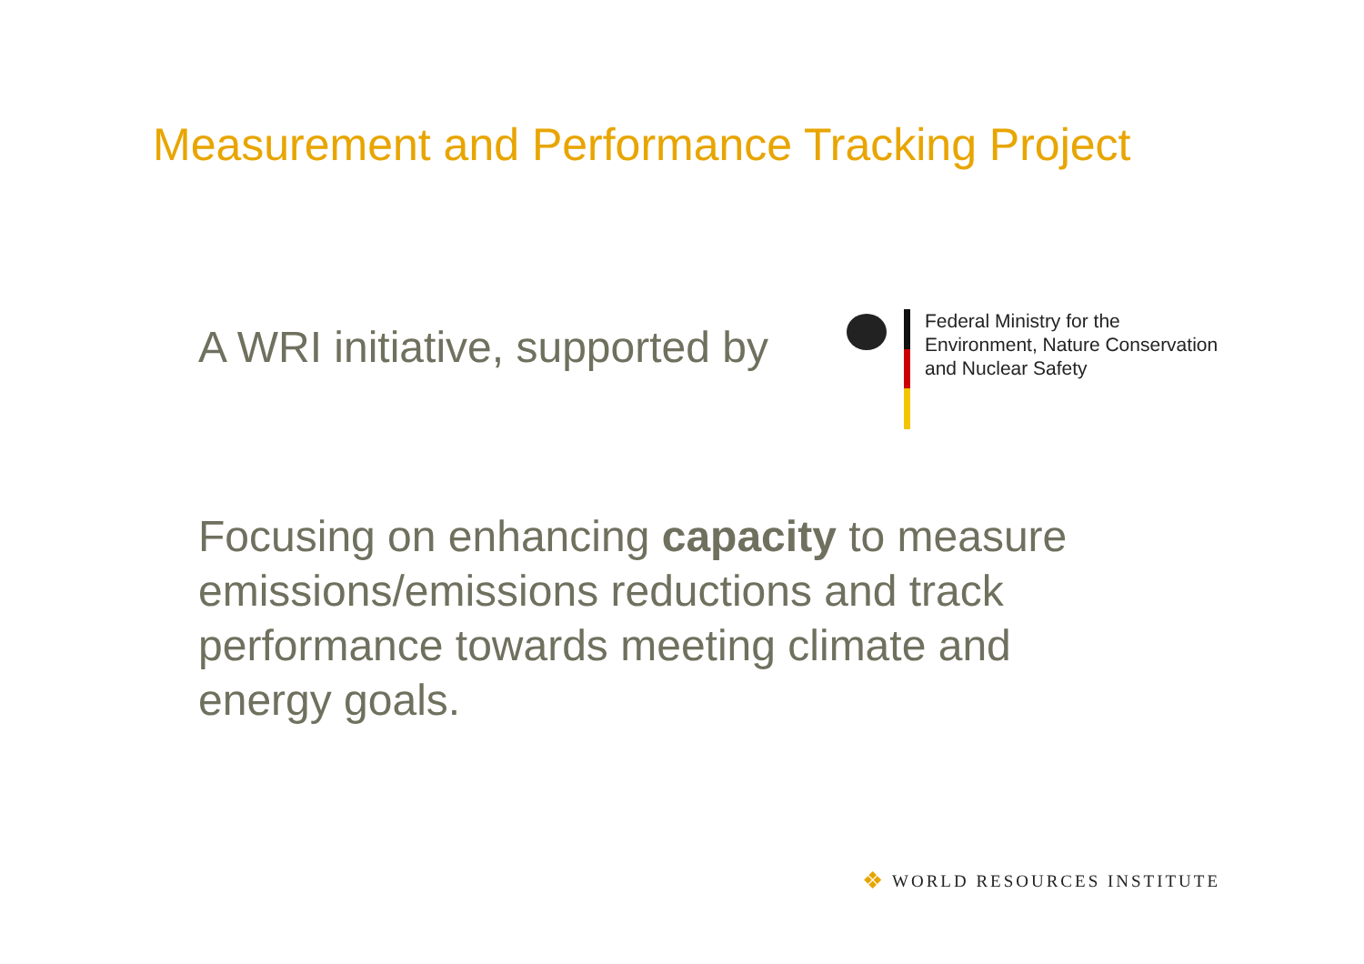Measurement and Performance Tracking Project
A WRI initiative, supported by
Federal Ministry for the
Environment, Nature Conservation
and Nuclear Safety
Focusing on enhancing capacity to measure emissions/emissions reductions and track performance towards meeting climate and energy goals.
❖ WORLD RESOURCES INSTITUTE